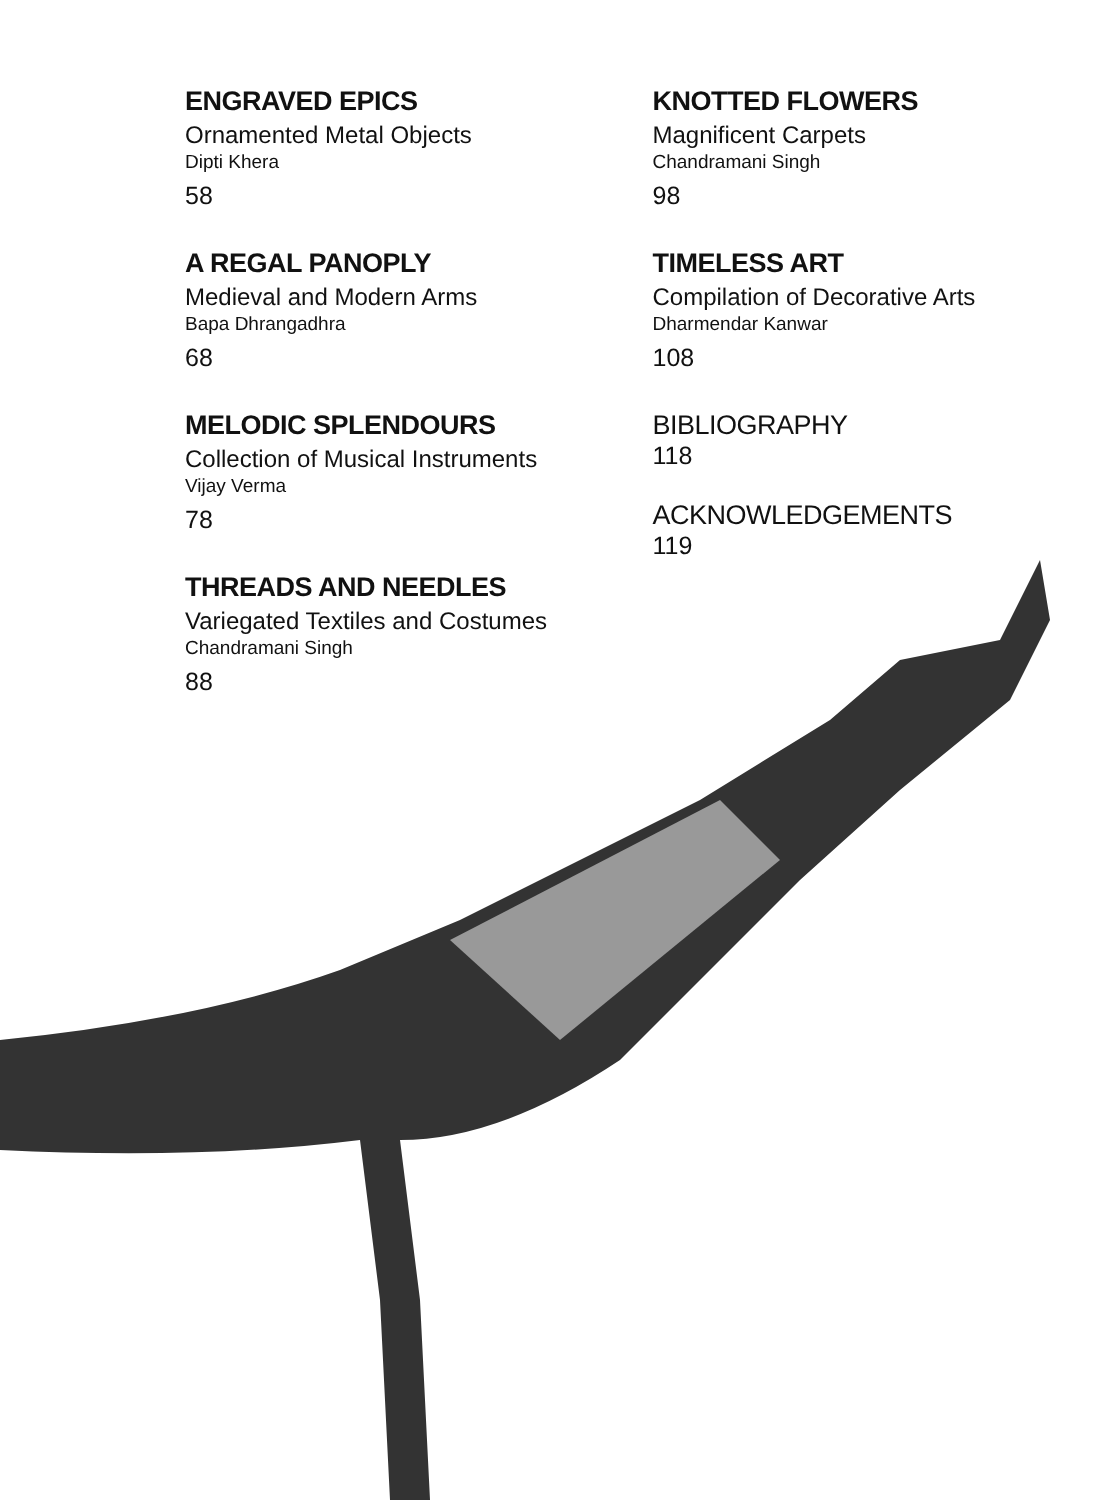ENGRAVED EPICS
Ornamented Metal Objects
Dipti Khera
58
A REGAL PANOPLY
Medieval and Modern Arms
Bapa Dhrangadhra
68
MELODIC SPLENDOURS
Collection of Musical Instruments
Vijay Verma
78
THREADS AND NEEDLES
Variegated Textiles and Costumes
Chandramani Singh
88
KNOTTED FLOWERS
Magnificent Carpets
Chandramani Singh
98
TIMELESS ART
Compilation of Decorative Arts
Dharmendar Kanwar
108
BIBLIOGRAPHY
118
ACKNOWLEDGEMENTS
119